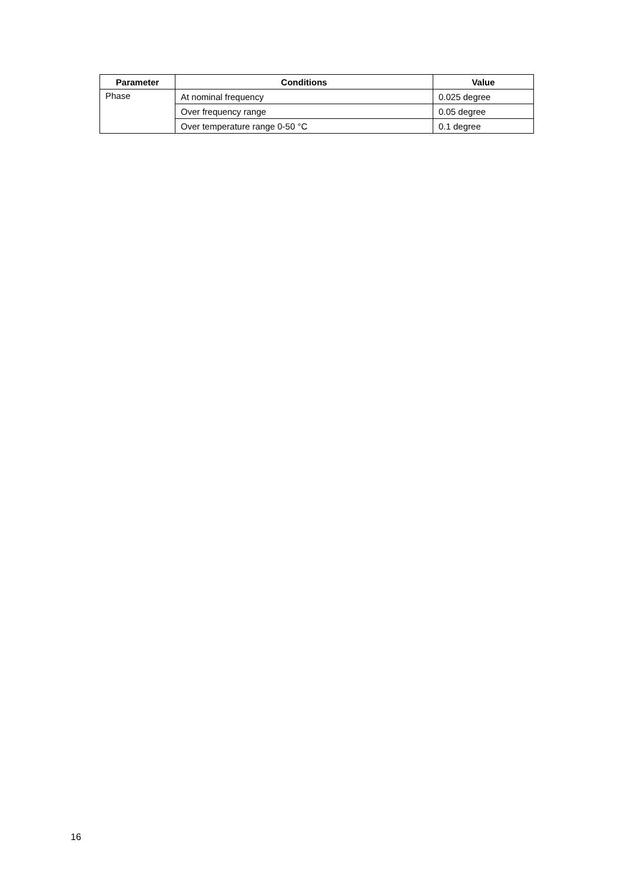| Parameter | Conditions | Value |
| --- | --- | --- |
| Phase | At nominal frequency | 0.025 degree |
| | Over frequency range | 0.05 degree |
| | Over temperature range 0-50 °C | 0.1 degree |
16